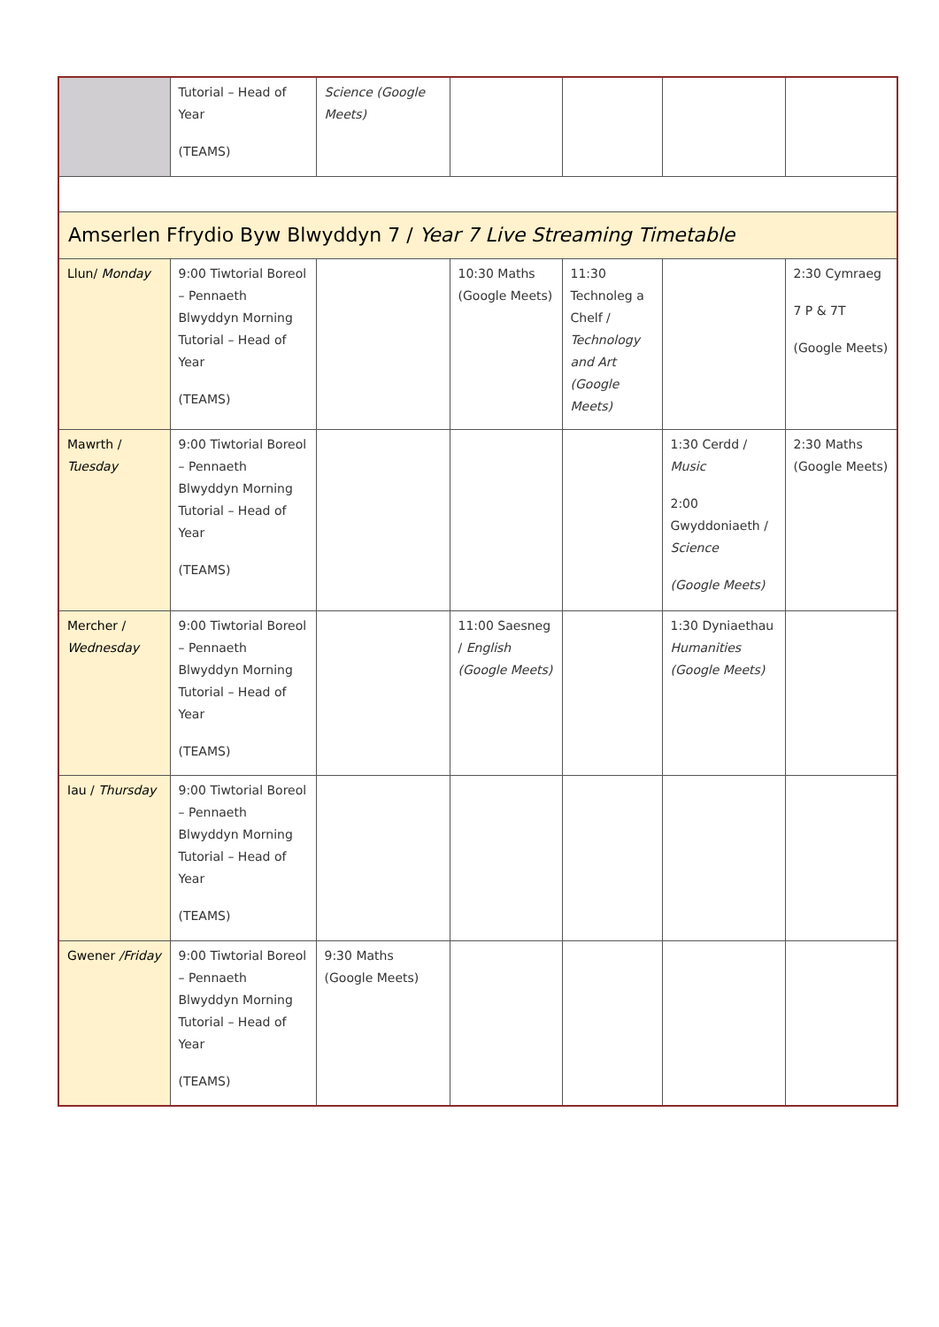| | Tutorial – Head of Year (TEAMS) | Science (Google Meets) | | | | |
| Amserlen Ffrydio Byw Blwyddyn 7 / Year 7 Live Streaming Timetable | | | | | | |
| Llun/ Monday | 9:00 Tiwtorial Boreol – Pennaeth Blwyddyn Morning Tutorial – Head of Year (TEAMS) | | 10:30 Maths (Google Meets) | 11:30 Technoleg a Chelf / Technology and Art (Google Meets) | | 2:30 Cymraeg 7 P & 7T (Google Meets) |
| Mawrth / Tuesday | 9:00 Tiwtorial Boreol – Pennaeth Blwyddyn Morning Tutorial – Head of Year (TEAMS) | | | | 1:30 Cerdd / Music 2:00 Gwyddoniaeth / Science (Google Meets) | 2:30 Maths (Google Meets) |
| Mercher / Wednesday | 9:00 Tiwtorial Boreol – Pennaeth Blwyddyn Morning Tutorial – Head of Year (TEAMS) | | 11:00 Saesneg / English (Google Meets) | | 1:30 Dyniaethau Humanities (Google Meets) | |
| Iau / Thursday | 9:00 Tiwtorial Boreol – Pennaeth Blwyddyn Morning Tutorial – Head of Year (TEAMS) | | | | | |
| Gwener /Friday | 9:00 Tiwtorial Boreol – Pennaeth Blwyddyn Morning Tutorial – Head of Year (TEAMS) | 9:30 Maths (Google Meets) | | | | |